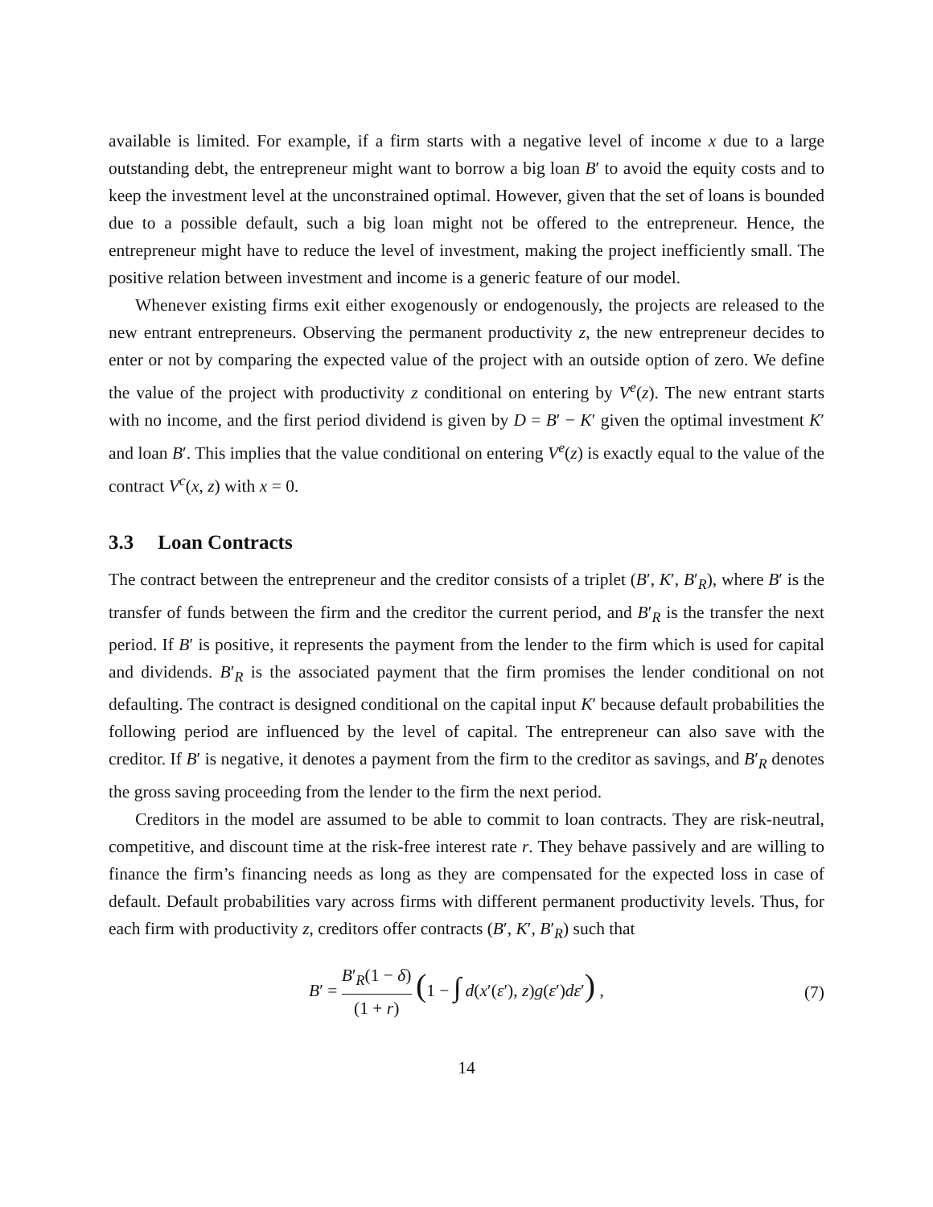available is limited. For example, if a firm starts with a negative level of income x due to a large outstanding debt, the entrepreneur might want to borrow a big loan B′ to avoid the equity costs and to keep the investment level at the unconstrained optimal. However, given that the set of loans is bounded due to a possible default, such a big loan might not be offered to the entrepreneur. Hence, the entrepreneur might have to reduce the level of investment, making the project inefficiently small. The positive relation between investment and income is a generic feature of our model.
Whenever existing firms exit either exogenously or endogenously, the projects are released to the new entrant entrepreneurs. Observing the permanent productivity z, the new entrepreneur decides to enter or not by comparing the expected value of the project with an outside option of zero. We define the value of the project with productivity z conditional on entering by V<sup>e</sup>(z). The new entrant starts with no income, and the first period dividend is given by D = B′ − K′ given the optimal investment K′ and loan B′. This implies that the value conditional on entering V<sup>e</sup>(z) is exactly equal to the value of the contract V<sup>c</sup>(x, z) with x = 0.
3.3 Loan Contracts
The contract between the entrepreneur and the creditor consists of a triplet (B′, K′, B′<sub>R</sub>), where B′ is the transfer of funds between the firm and the creditor the current period, and B′<sub>R</sub> is the transfer the next period. If B′ is positive, it represents the payment from the lender to the firm which is used for capital and dividends. B′<sub>R</sub> is the associated payment that the firm promises the lender conditional on not defaulting. The contract is designed conditional on the capital input K′ because default probabilities the following period are influenced by the level of capital. The entrepreneur can also save with the creditor. If B′ is negative, it denotes a payment from the firm to the creditor as savings, and B′<sub>R</sub> denotes the gross saving proceeding from the lender to the firm the next period.
Creditors in the model are assumed to be able to commit to loan contracts. They are risk-neutral, competitive, and discount time at the risk-free interest rate r. They behave passively and are willing to finance the firm’s financing needs as long as they are compensated for the expected loss in case of default. Default probabilities vary across firms with different permanent productivity levels. Thus, for each firm with productivity z, creditors offer contracts (B′, K′, B′<sub>R</sub>) such that
B′ = B′<sub>R</sub>(1 − δ) (1 + r) (1 − ∫ d(x′(ε′), z)g(ε′)dε′) ,
(7)
14